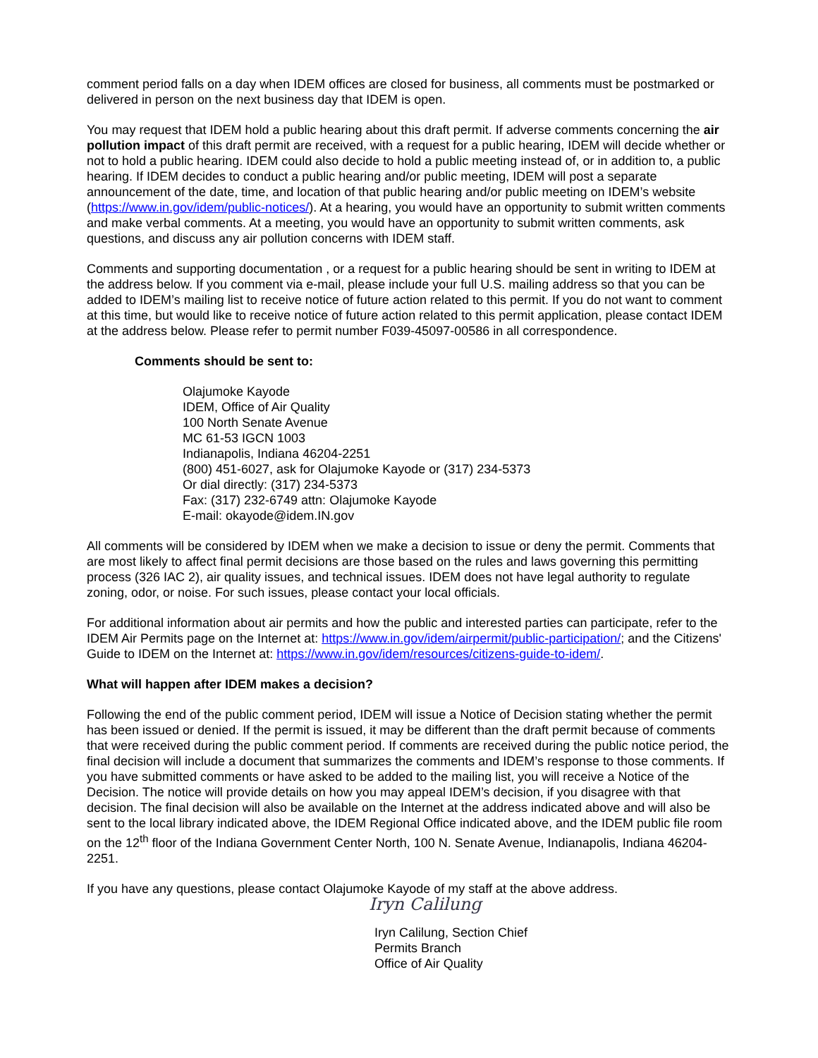comment period falls on a day when IDEM offices are closed for business, all comments must be postmarked or delivered in person on the next business day that IDEM is open.
You may request that IDEM hold a public hearing about this draft permit. If adverse comments concerning the air pollution impact of this draft permit are received, with a request for a public hearing, IDEM will decide whether or not to hold a public hearing. IDEM could also decide to hold a public meeting instead of, or in addition to, a public hearing. If IDEM decides to conduct a public hearing and/or public meeting, IDEM will post a separate announcement of the date, time, and location of that public hearing and/or public meeting on IDEM’s website (https://www.in.gov/idem/public-notices/). At a hearing, you would have an opportunity to submit written comments and make verbal comments. At a meeting, you would have an opportunity to submit written comments, ask questions, and discuss any air pollution concerns with IDEM staff.
Comments and supporting documentation , or a request for a public hearing should be sent in writing to IDEM at the address below. If you comment via e-mail, please include your full U.S. mailing address so that you can be added to IDEM’s mailing list to receive notice of future action related to this permit. If you do not want to comment at this time, but would like to receive notice of future action related to this permit application, please contact IDEM at the address below. Please refer to permit number F039-45097-00586 in all correspondence.
Comments should be sent to:
Olajumoke Kayode
IDEM, Office of Air Quality
100 North Senate Avenue
MC 61-53 IGCN 1003
Indianapolis, Indiana 46204-2251
(800) 451-6027, ask for Olajumoke Kayode or (317) 234-5373
Or dial directly: (317) 234-5373
Fax: (317) 232-6749 attn: Olajumoke Kayode
E-mail: okayode@idem.IN.gov
All comments will be considered by IDEM when we make a decision to issue or deny the permit. Comments that are most likely to affect final permit decisions are those based on the rules and laws governing this permitting process (326 IAC 2), air quality issues, and technical issues. IDEM does not have legal authority to regulate zoning, odor, or noise. For such issues, please contact your local officials.
For additional information about air permits and how the public and interested parties can participate, refer to the IDEM Air Permits page on the Internet at: https://www.in.gov/idem/airpermit/public-participation/; and the Citizens' Guide to IDEM on the Internet at: https://www.in.gov/idem/resources/citizens-guide-to-idem/.
What will happen after IDEM makes a decision?
Following the end of the public comment period, IDEM will issue a Notice of Decision stating whether the permit has been issued or denied. If the permit is issued, it may be different than the draft permit because of comments that were received during the public comment period. If comments are received during the public notice period, the final decision will include a document that summarizes the comments and IDEM’s response to those comments. If you have submitted comments or have asked to be added to the mailing list, you will receive a Notice of the Decision. The notice will provide details on how you may appeal IDEM’s decision, if you disagree with that decision. The final decision will also be available on the Internet at the address indicated above and will also be sent to the local library indicated above, the IDEM Regional Office indicated above, and the IDEM public file room on the 12<sup>th</sup> floor of the Indiana Government Center North, 100 N. Senate Avenue, Indianapolis, Indiana 46204-2251.
If you have any questions, please contact Olajumoke Kayode of my staff at the above address.
Iryn Calilung
Iryn Calilung, Section Chief
Permits Branch
Office of Air Quality